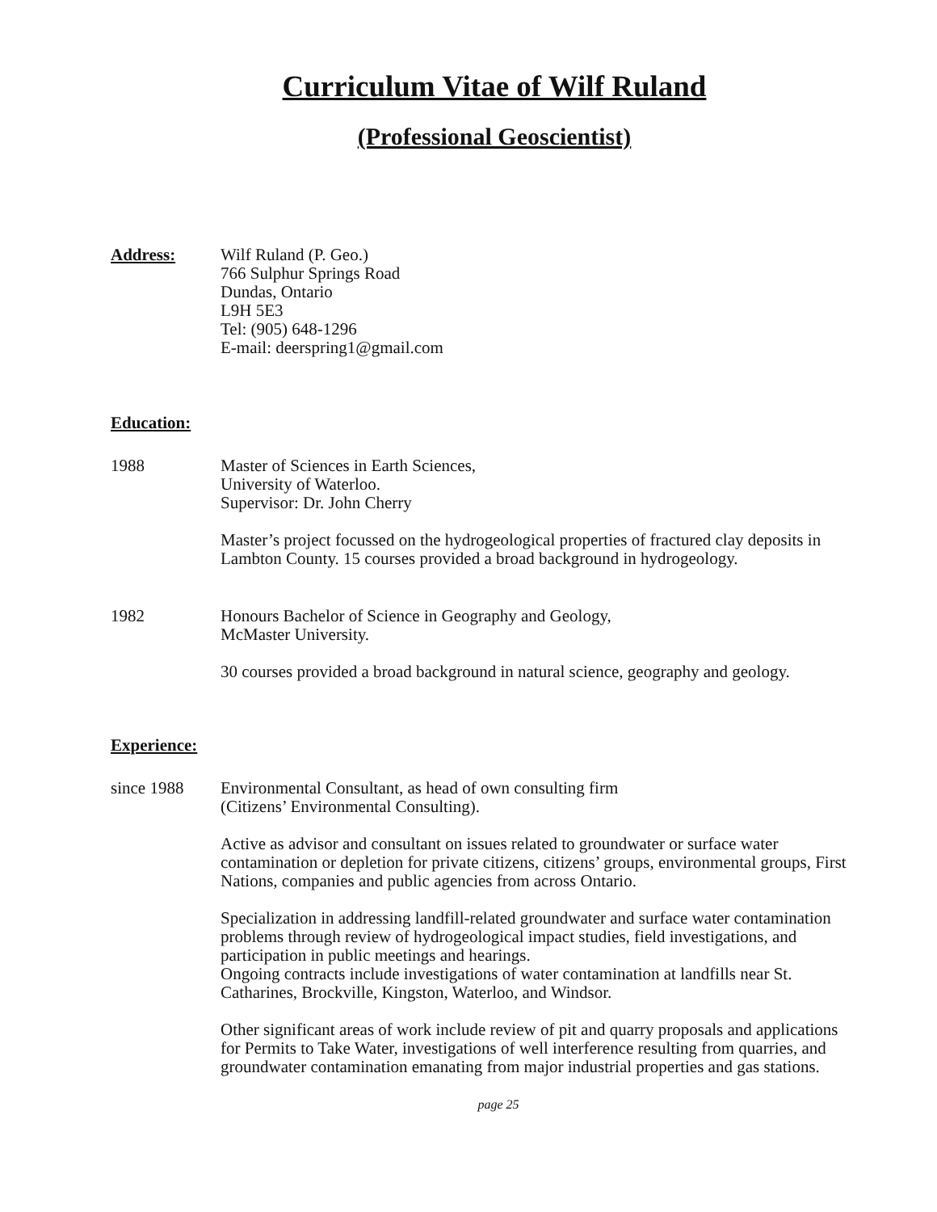Curriculum Vitae of Wilf Ruland
(Professional Geoscientist)
Address: Wilf Ruland (P. Geo.)
766 Sulphur Springs Road
Dundas, Ontario
L9H 5E3
Tel: (905) 648-1296
E-mail: deerspring1@gmail.com
Education:
1988 Master of Sciences in Earth Sciences,
University of Waterloo.
Supervisor: Dr. John Cherry
Master’s project focussed on the hydrogeological properties of fractured clay deposits in Lambton County. 15 courses provided a broad background in hydrogeology.
1982 Honours Bachelor of Science in Geography and Geology,
McMaster University.
30 courses provided a broad background in natural science, geography and geology.
Experience:
since 1988 Environmental Consultant, as head of own consulting firm
(Citizens’ Environmental Consulting).
Active as advisor and consultant on issues related to groundwater or surface water contamination or depletion for private citizens, citizens’ groups, environmental groups, First Nations, companies and public agencies from across Ontario.
Specialization in addressing landfill-related groundwater and surface water contamination problems through review of hydrogeological impact studies, field investigations, and participation in public meetings and hearings.
Ongoing contracts include investigations of water contamination at landfills near St. Catharines, Brockville, Kingston, Waterloo, and Windsor.
Other significant areas of work include review of pit and quarry proposals and applications for Permits to Take Water, investigations of well interference resulting from quarries, and groundwater contamination emanating from major industrial properties and gas stations.
page 25